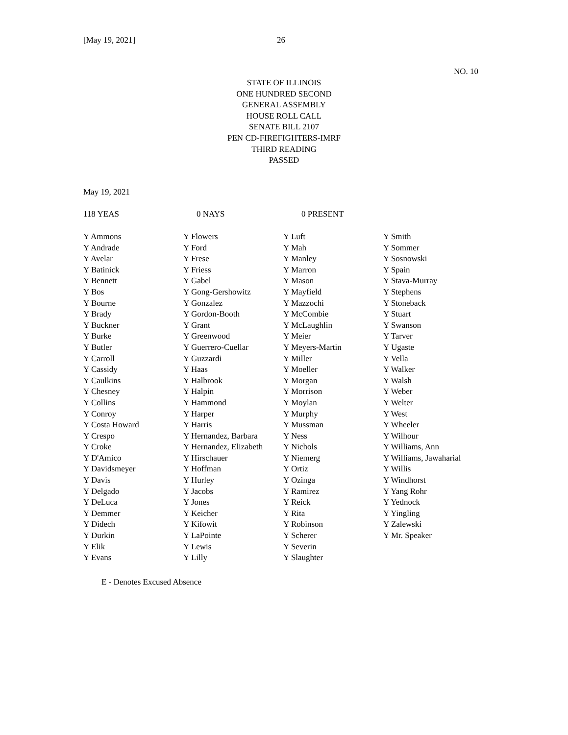[May 19, 2021] 26
NO. 10
STATE OF ILLINOIS
ONE HUNDRED SECOND
GENERAL ASSEMBLY
HOUSE ROLL CALL
SENATE BILL 2107
PEN CD-FIREFIGHTERS-IMRF
THIRD READING
PASSED
May 19, 2021
118 YEAS 0 NAYS 0 PRESENT
| Y Ammons Y Andrade Y Avelar Y Batinick Y Bennett Y Bos Y Bourne Y Brady Y Buckner Y Burke Y Butler Y Carroll Y Cassidy Y Caulkins Y Chesney Y Collins Y Conroy Y Costa Howard Y Crespo Y Croke Y D'Amico Y Davidsmeyer Y Davis Y Delgado Y DeLuca Y Demmer Y Didech Y Durkin Y Elik Y Evans | Y Flowers Y Ford Y Frese Y Friess Y Gabel Y Gong-Gershowitz Y Gonzalez Y Gordon-Booth Y Grant Y Greenwood Y Guerrero-Cuellar Y Guzzardi Y Haas Y Halbrook Y Halpin Y Hammond Y Harper Y Harris Y Hernandez, Barbara Y Hernandez, Elizabeth Y Hirschauer Y Hoffman Y Hurley Y Jacobs Y Jones Y Keicher Y Kifowit Y LaPointe Y Lewis Y Lilly | Y Luft Y Mah Y Manley Y Marron Y Mason Y Mayfield Y Mazzochi Y McCombie Y McLaughlin Y Meier Y Meyers-Martin Y Miller Y Moeller Y Morgan Y Morrison Y Moylan Y Murphy Y Mussman Y Ness Y Nichols Y Niemerg Y Ortiz Y Ozinga Y Ramirez Y Reick Y Rita Y Robinson Y Scherer Y Severin Y Slaughter | Y Smith Y Sommer Y Sosnowski Y Spain Y Stava-Murray Y Stephens Y Stoneback Y Stuart Y Swanson Y Tarver Y Ugaste Y Vella Y Walker Y Walsh Y Weber Y Welter Y West Y Wheeler Y Wilhour Y Williams, Ann Y Williams, Jawaharial Y Willis Y Windhorst Y Yang Rohr Y Yednock Y Yingling Y Zalewski Y Mr. Speaker |
E - Denotes Excused Absence